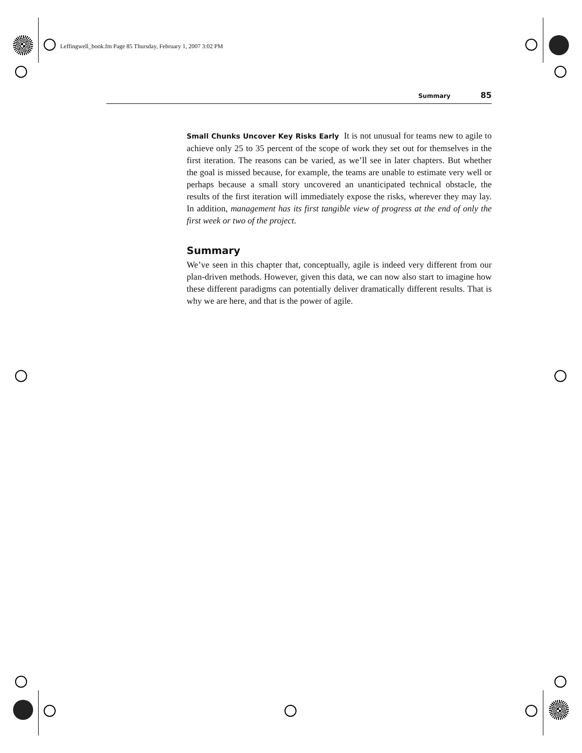Leffingwell_book.fm Page 85 Thursday, February 1, 2007 3:02 PM
Summary 85
Small Chunks Uncover Key Risks Early It is not unusual for teams new to agile to achieve only 25 to 35 percent of the scope of work they set out for themselves in the first iteration. The reasons can be varied, as we’ll see in later chapters. But whether the goal is missed because, for example, the teams are unable to estimate very well or perhaps because a small story uncovered an unanticipated technical obstacle, the results of the first iteration will immediately expose the risks, wherever they may lay. In addition, management has its first tangible view of progress at the end of only the first week or two of the project.
Summary
We’ve seen in this chapter that, conceptually, agile is indeed very different from our plan-driven methods. However, given this data, we can now also start to imagine how these different paradigms can potentially deliver dramatically different results. That is why we are here, and that is the power of agile.